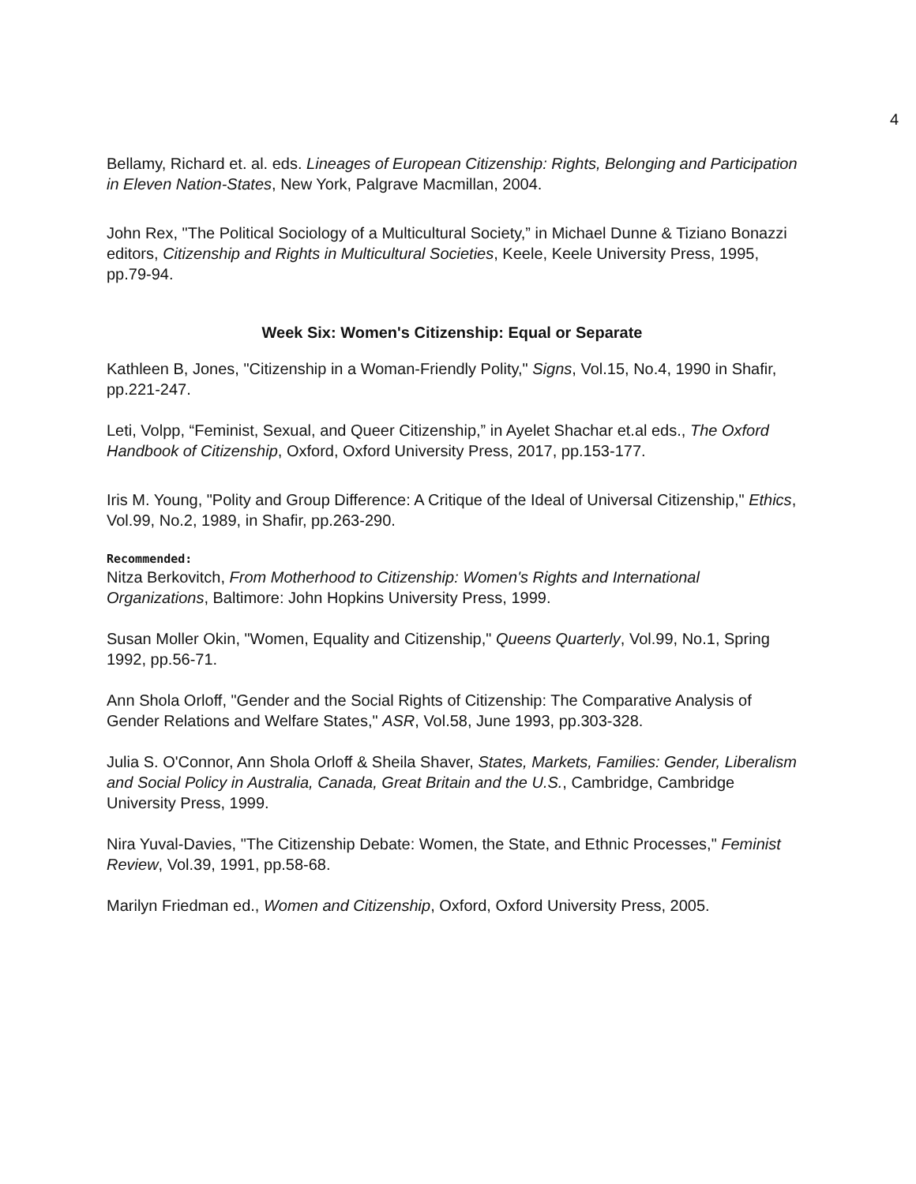4
Bellamy, Richard et. al. eds. Lineages of European Citizenship: Rights, Belonging and Participation in Eleven Nation-States, New York, Palgrave Macmillan, 2004.
John Rex, "The Political Sociology of a Multicultural Society,” in Michael Dunne & Tiziano Bonazzi editors, Citizenship and Rights in Multicultural Societies, Keele, Keele University Press, 1995, pp.79-94.
Week Six: Women's Citizenship: Equal or Separate
Kathleen B, Jones, "Citizenship in a Woman-Friendly Polity," Signs, Vol.15, No.4, 1990 in Shafir, pp.221-247.
Leti, Volpp, “Feminist, Sexual, and Queer Citizenship,” in Ayelet Shachar et.al eds., The Oxford Handbook of Citizenship, Oxford, Oxford University Press, 2017, pp.153-177.
Iris M. Young, "Polity and Group Difference: A Critique of the Ideal of Universal Citizenship," Ethics, Vol.99, No.2, 1989, in Shafir, pp.263-290.
Recommended:
Nitza Berkovitch, From Motherhood to Citizenship: Women's Rights and International Organizations, Baltimore: John Hopkins University Press, 1999.
Susan Moller Okin, "Women, Equality and Citizenship," Queens Quarterly, Vol.99, No.1, Spring 1992, pp.56-71.
Ann Shola Orloff, "Gender and the Social Rights of Citizenship: The Comparative Analysis of Gender Relations and Welfare States," ASR, Vol.58, June 1993, pp.303-328.
Julia S. O'Connor, Ann Shola Orloff & Sheila Shaver, States, Markets, Families: Gender, Liberalism and Social Policy in Australia, Canada, Great Britain and the U.S., Cambridge, Cambridge University Press, 1999.
Nira Yuval-Davies, "The Citizenship Debate: Women, the State, and Ethnic Processes," Feminist Review, Vol.39, 1991, pp.58-68.
Marilyn Friedman ed., Women and Citizenship, Oxford, Oxford University Press, 2005.